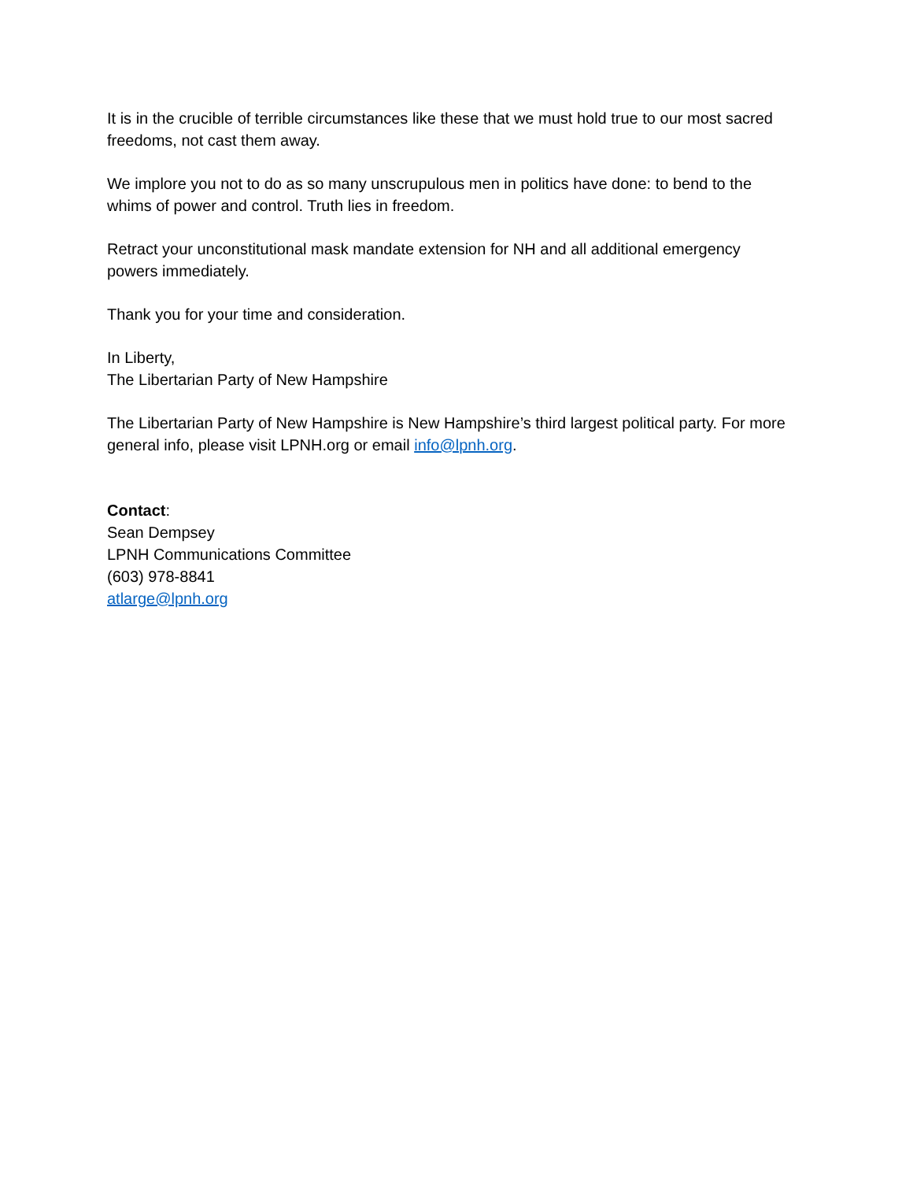It is in the crucible of terrible circumstances like these that we must hold true to our most sacred freedoms, not cast them away.
We implore you not to do as so many unscrupulous men in politics have done: to bend to the whims of power and control. Truth lies in freedom.
Retract your unconstitutional mask mandate extension for NH and all additional emergency powers immediately.
Thank you for your time and consideration.
In Liberty,
The Libertarian Party of New Hampshire
The Libertarian Party of New Hampshire is New Hampshire’s third largest political party. For more general info, please visit LPNH.org or email info@lpnh.org.
Contact:
Sean Dempsey
LPNH Communications Committee
(603) 978-8841
atlarge@lpnh.org